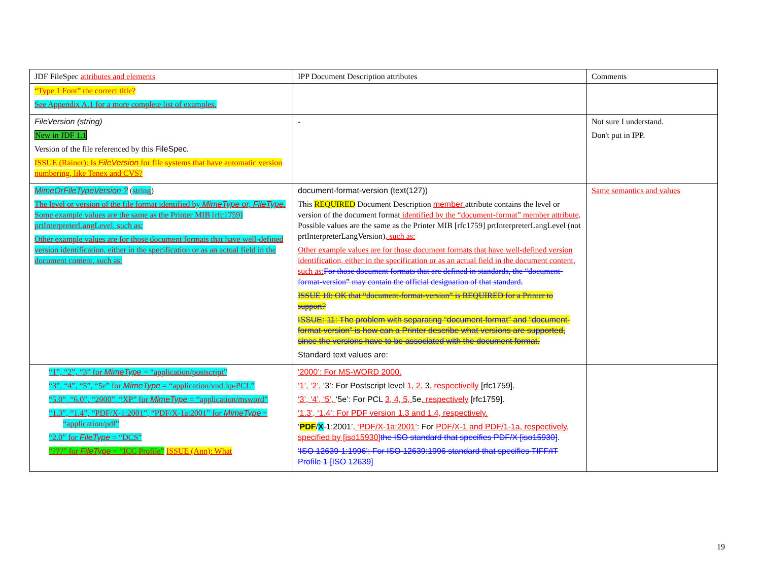| JDF FileSpec attributes and elements | IPP Document Description attributes | Comments |
| “Type 1 Font” the correct title? See Appendix A.1 for a more complete list of examples. | | |
| FileVersion (string) New in JDF 1.1 Version of the file referenced by this FileSpec . ISSUE (Rainer): Is FileVersion for file systems that have automatic version numbering, like Tenex and CVS? | - | Not sure I understand. Don't put in IPP. |
| MimeOrFileTypeVersion ? ( string ) The level or version of the file format identified by MimeType or, FileType . Some example values are the same as the Printer MIB [rfc1759] prtInterpreterLangLevel, such as: Other example values are for those document formats that have well-defined version identification, either in the specification or as an actual field in the document content, such as: | document-format-version (text(127)) This REQUIRED Document Description member attribute contains the level or version of the document format identified by the “document-format” member attribute . Possible values are the same as the Printer MIB [rfc1759] prtInterpreterLangLevel (not prtInterpreterLangVersion) , such as: Other example values are for those document formats that have well-defined version identification, either in the specification or as an actual field in the document content, such as: For those document formats that are defined in standards, the “document-format-version” may contain the official designation of that standard. ISSUE 10: OK that “document-format-version” is REQUIRED for a Printer to support? ISSUE: 11: The problem with separating “document-format” and “document-format-version” is how can a Printer describe what versions are supported, since the versions have to be associated with the document format. Standard text values are: | Same semantics and values |
| “1”, “2”, “3” for MimeType = “application/postscript” “3”, “4”, “5”, “5e” for MimeType = “application/vnd.hp-PCL” “5.0”, “6.0”, “2000”, “XP” for MimeType = “application/msword” “1.3”, “1.4”, “PDF/X-1:2001”, “PDF/X-1a:2001” for MimeType = “application/pdf” “2.0” for FileType = “DCS” “???” for FileType = “ICC Profile” ISSUE (Ann): What | ‘2000’: For MS-WORD 2000. ‘1’, ‘2’, ‘3’: For Postscript level 1, 2, 3 , respectivelly [rfc1759]. ‘3’, ‘4’, ‘5’, ‘5e’: For PCL 3, 4, 5, 5e , respectively [rfc1759]. ‘1.3’, ‘1.4’: For PDF version 1.3 and 1.4, respectively. ‘ PDF / X -1:2001’ , ‘PDF/X-1a:2001’ : For PDF/X-1 and PDF/1-1a, respectively, specified by [iso15930] the ISO standard that specifies PDF/X [iso15930] . ‘ISO 12639-1:1996’: For ISO 12639:1996 standard that specifies TIFF/IT Profile 1 [ISO 12639] | |
19